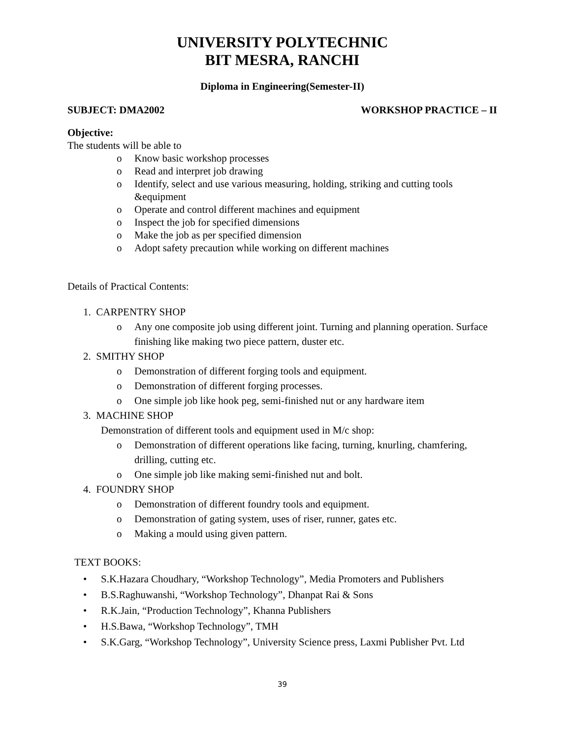UNIVERSITY POLYTECHNIC
BIT MESRA, RANCHI
Diploma in Engineering(Semester-II)
SUBJECT: DMA2002 WORKSHOP PRACTICE – II
Objective:
The students will be able to
o Know basic workshop processes
o Read and interpret job drawing
o Identify, select and use various measuring, holding, striking and cutting tools &equipment
o Operate and control different machines and equipment
o Inspect the job for specified dimensions
o Make the job as per specified dimension
o Adopt safety precaution while working on different machines
Details of Practical Contents:
1. CARPENTRY SHOP
o Any one composite job using different joint. Turning and planning operation. Surface finishing like making two piece pattern, duster etc.
2. SMITHY SHOP
o Demonstration of different forging tools and equipment.
o Demonstration of different forging processes.
o One simple job like hook peg, semi-finished nut or any hardware item
3. MACHINE SHOP
Demonstration of different tools and equipment used in M/c shop:
o Demonstration of different operations like facing, turning, knurling, chamfering, drilling, cutting etc.
o One simple job like making semi-finished nut and bolt.
4. FOUNDRY SHOP
o Demonstration of different foundry tools and equipment.
o Demonstration of gating system, uses of riser, runner, gates etc.
o Making a mould using given pattern.
TEXT BOOKS:
• S.K.Hazara Choudhary, “Workshop Technology”, Media Promoters and Publishers
• B.S.Raghuwanshi, “Workshop Technology”, Dhanpat Rai & Sons
• R.K.Jain, “Production Technology”, Khanna Publishers
• H.S.Bawa, “Workshop Technology”, TMH
• S.K.Garg, “Workshop Technology”, University Science press, Laxmi Publisher Pvt. Ltd
39